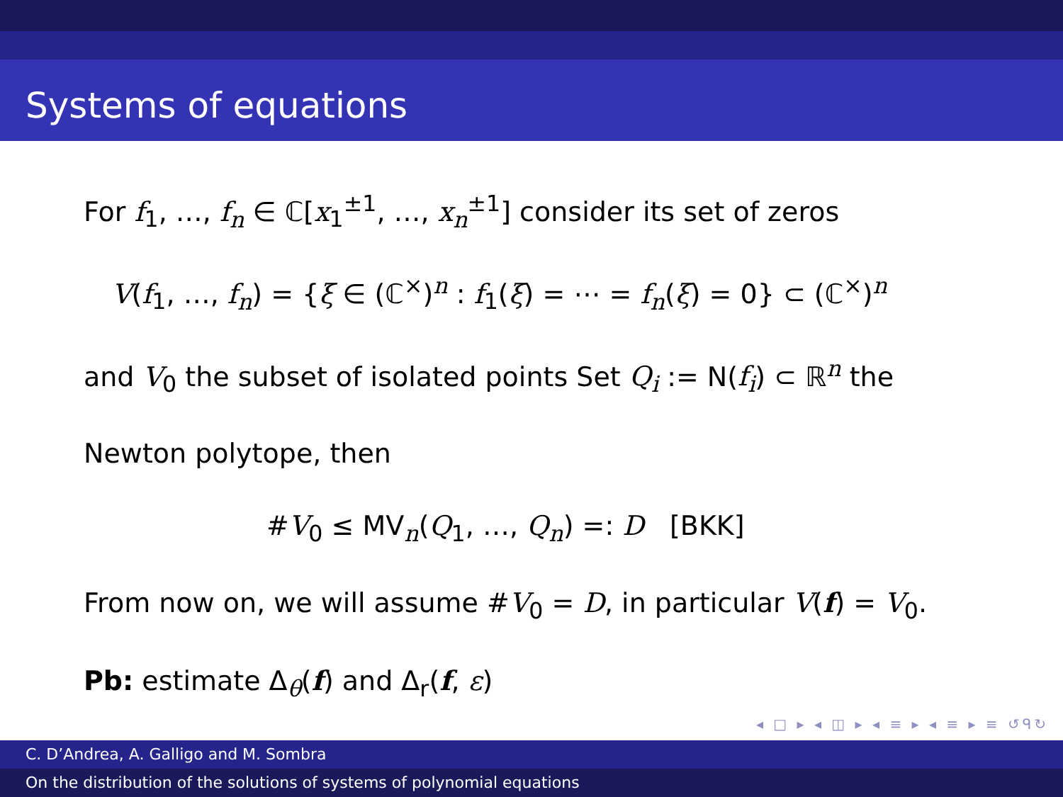Systems of equations
For f<sub>1</sub>, …, f<sub>n</sub> ∈ ℂ[x<sub>1</sub><sup>±1</sup>, …, x<sub>n</sub><sup>±1</sup>] consider its set of zeros
V(f<sub>1</sub>, …, f<sub>n</sub>) = {ξ ∈ (ℂ<sup>×</sup>)<sup>n</sup> : f<sub>1</sub>(ξ) = ⋯ = f<sub>n</sub>(ξ) = 0} ⊂ (ℂ<sup>×</sup>)<sup>n</sup>
and V<sub>0</sub> the subset of isolated points Set Q<sub>i</sub> := N(f<sub>i</sub>) ⊂ ℝ<sup>n</sup> the
Newton polytope, then
#V<sub>0</sub> ≤ MV<sub>n</sub>(Q<sub>1</sub>, …, Q<sub>n</sub>) =: D [BKK]
From now on, we will assume #V<sub>0</sub> = D, in particular V(f) = V<sub>0</sub>.
Pb: estimate Δ<sub>θ</sub>(f) and Δ<sub>r</sub>(f, ε)
◂ □ ▸ ◂ ◫ ▸ ◂ ≡ ▸ ◂ ≡ ▸ ≡ ↺ᑫ↻
C. D’Andrea, A. Galligo and M. Sombra
On the distribution of the solutions of systems of polynomial equations